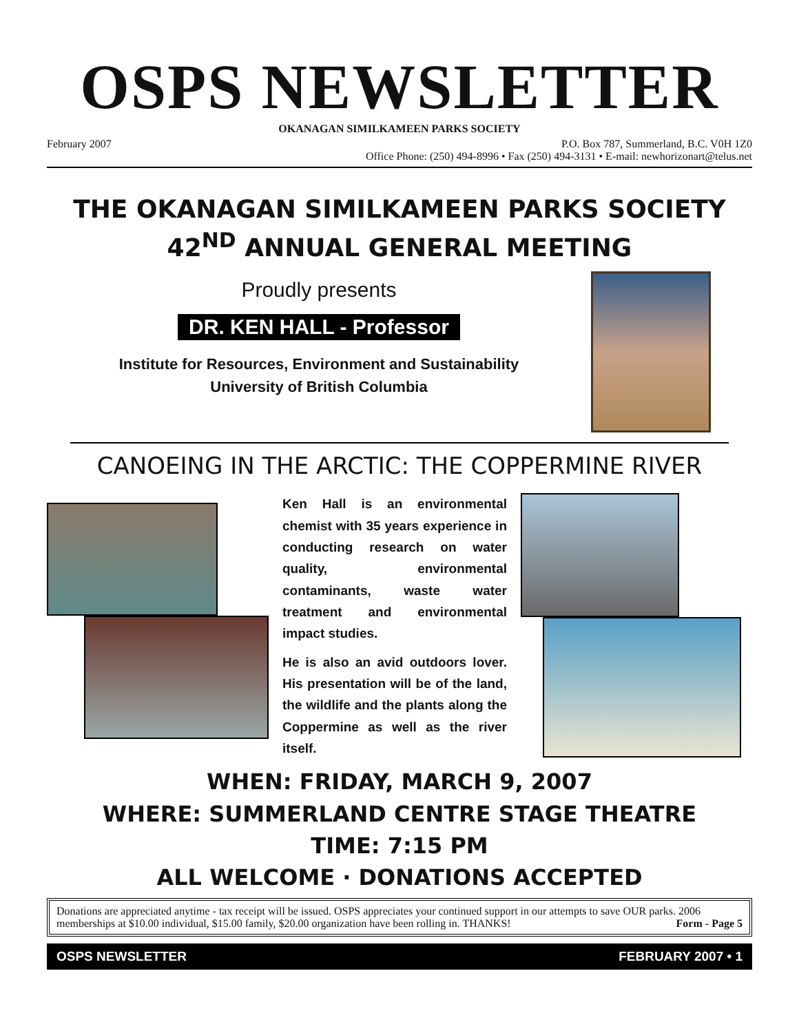OSPS NEWSLETTER
OKANAGAN SIMILKAMEEN PARKS SOCIETY
February 2007 P.O. Box 787, Summerland, B.C. V0H 1Z0
Office Phone: (250) 494-8996 • Fax (250) 494-3131 • E-mail: newhorizonart@telus.net
THE OKANAGAN SIMILKAMEEN PARKS SOCIETY
42<sup>ND</sup> ANNUAL GENERAL MEETING
Proudly presents
DR. KEN HALL - Professor
Institute for Resources, Environment and Sustainability
University of British Columbia
CANOEING IN THE ARCTIC: THE COPPERMINE RIVER
Ken Hall is an environmental chemist with 35 years experience in conducting research on water quality, environmental contaminants, waste water treatment and environmental impact studies.
He is also an avid outdoors lover. His presentation will be of the land, the wildlife and the plants along the Coppermine as well as the river itself.
WHEN: FRIDAY, MARCH 9, 2007
WHERE: SUMMERLAND CENTRE STAGE THEATRE
TIME: 7:15 PM
ALL WELCOME · DONATIONS ACCEPTED
Donations are appreciated anytime - tax receipt will be issued. OSPS appreciates your continued support in our attempts to save OUR parks. 2006 memberships at $10.00 individual, $15.00 family, $20.00 organization have been rolling in. THANKS! Form - Page 5
OSPS NEWSLETTER FEBRUARY 2007 • 1